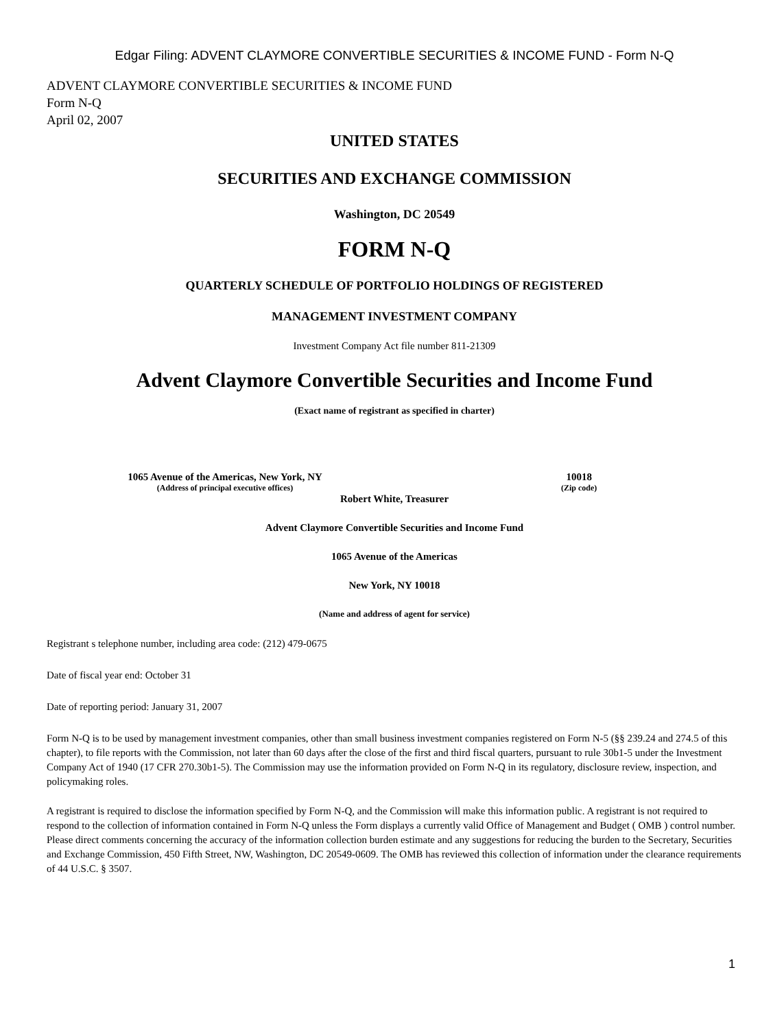Edgar Filing: ADVENT CLAYMORE CONVERTIBLE SECURITIES & INCOME FUND - Form N-Q
ADVENT CLAYMORE CONVERTIBLE SECURITIES & INCOME FUND
Form N-Q
April 02, 2007
UNITED STATES
SECURITIES AND EXCHANGE COMMISSION
Washington, DC 20549
FORM N-Q
QUARTERLY SCHEDULE OF PORTFOLIO HOLDINGS OF REGISTERED
MANAGEMENT INVESTMENT COMPANY
Investment Company Act file number 811-21309
Advent Claymore Convertible Securities and Income Fund
(Exact name of registrant as specified in charter)
1065 Avenue of the Americas, New York, NY
(Address of principal executive offices)
10018
(Zip code)
Robert White, Treasurer
Advent Claymore Convertible Securities and Income Fund
1065 Avenue of the Americas
New York, NY 10018
(Name and address of agent for service)
Registrant s telephone number, including area code: (212) 479-0675
Date of fiscal year end: October 31
Date of reporting period: January 31, 2007
Form N-Q is to be used by management investment companies, other than small business investment companies registered on Form N-5 (§§ 239.24 and 274.5 of this chapter), to file reports with the Commission, not later than 60 days after the close of the first and third fiscal quarters, pursuant to rule 30b1-5 under the Investment Company Act of 1940 (17 CFR 270.30b1-5). The Commission may use the information provided on Form N-Q in its regulatory, disclosure review, inspection, and policymaking roles.
A registrant is required to disclose the information specified by Form N-Q, and the Commission will make this information public. A registrant is not required to respond to the collection of information contained in Form N-Q unless the Form displays a currently valid Office of Management and Budget ( OMB ) control number. Please direct comments concerning the accuracy of the information collection burden estimate and any suggestions for reducing the burden to the Secretary, Securities and Exchange Commission, 450 Fifth Street, NW, Washington, DC 20549-0609. The OMB has reviewed this collection of information under the clearance requirements of 44 U.S.C. § 3507.
1